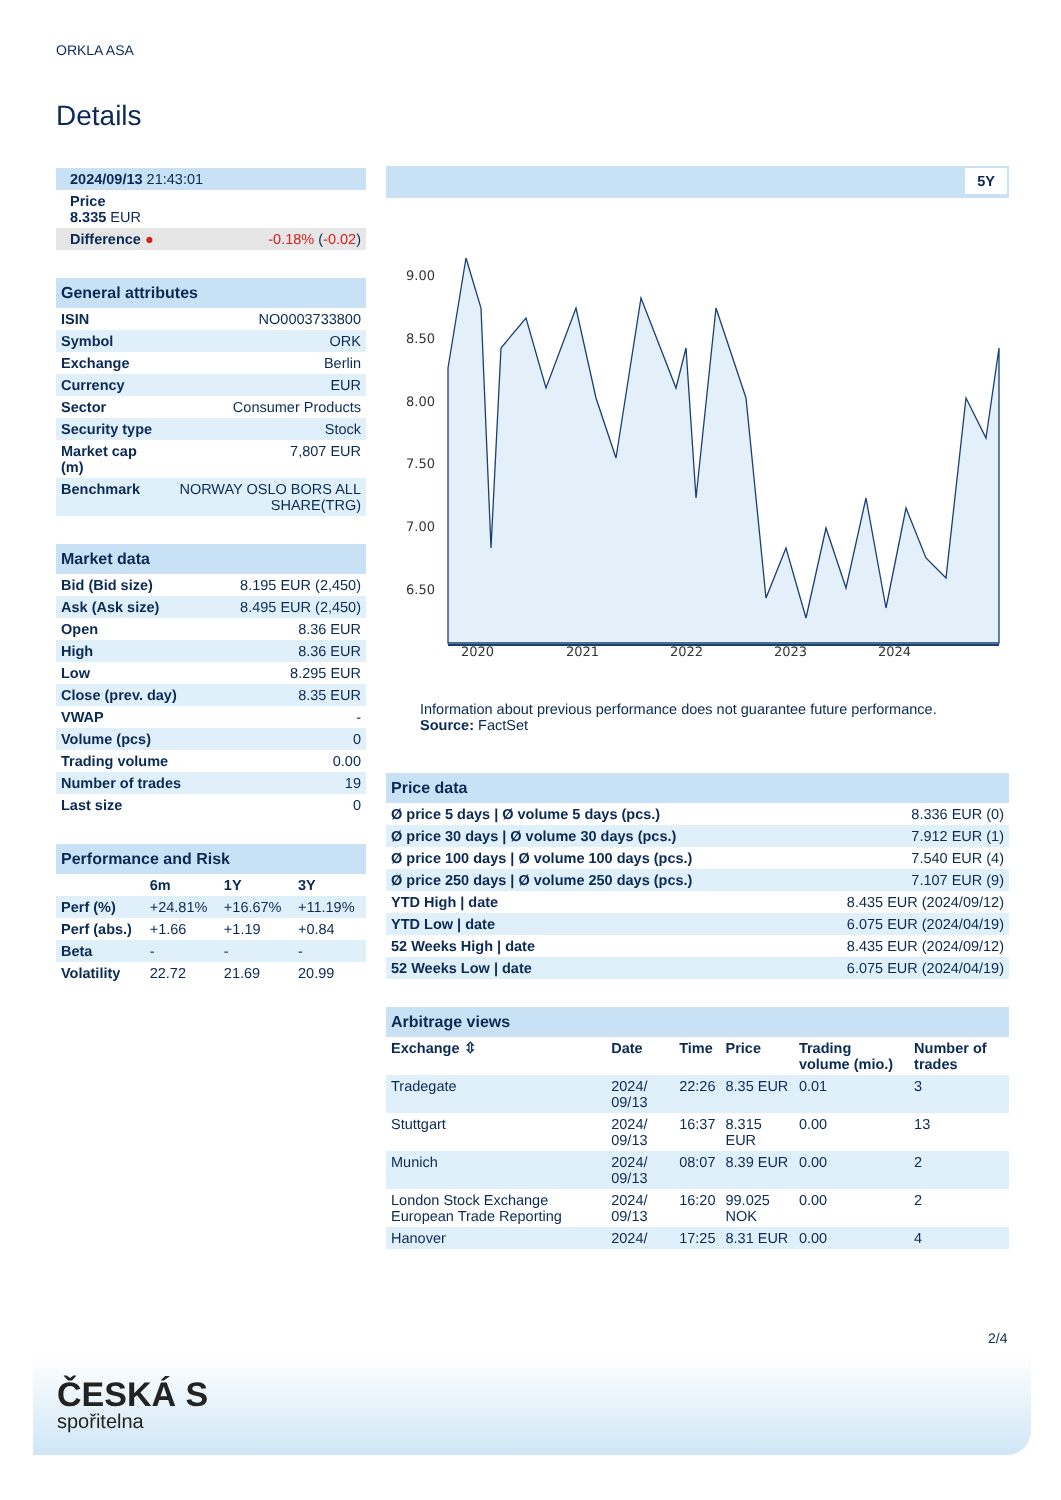ORKLA ASA
Details
| 2024/09/13 21:43:01 | |
| Price 8.335 EUR | |
| Difference ● | -0.18% ( -0.02 ) |
| General attributes | |
| ISIN | NO0003733800 |
| Symbol | ORK |
| Exchange | Berlin |
| Currency | EUR |
| Sector | Consumer Products |
| Security type | Stock |
| Market cap (m) | 7,807 EUR |
| Benchmark | NORWAY OSLO BORS ALL SHARE(TRG) |
| Market data | |
| Bid (Bid size) | 8.195 EUR (2,450) |
| Ask (Ask size) | 8.495 EUR (2,450) |
| Open | 8.36 EUR |
| High | 8.36 EUR |
| Low | 8.295 EUR |
| Close (prev. day) | 8.35 EUR |
| VWAP | - |
| Volume (pcs) | 0 |
| Trading volume | 0.00 |
| Number of trades | 19 |
| Last size | 0 |
| Performance and Risk | | | |
| | 6m | 1Y | 3Y |
| Perf (%) | +24.81% | +16.67% | +11.19% |
| Perf (abs.) | +1.66 | +1.19 | +0.84 |
| Beta | - | - | - |
| Volatility | 22.72 | 21.69 | 20.99 |
5Y
9.00
8.50
8.00
7.50
7.00
6.50
2020
2021
2022
2023
2024
Information about previous performance does not guarantee future performance.
Source: FactSet
| Price data | |
| Ø price 5 days / Ø volume 5 days (pcs.) | 8.336 EUR (0) |
| Ø price 30 days / Ø volume 30 days (pcs.) | 7.912 EUR (1) |
| Ø price 100 days / Ø volume 100 days (pcs.) | 7.540 EUR (4) |
| Ø price 250 days / Ø volume 250 days (pcs.) | 7.107 EUR (9) |
| YTD High / date | 8.435 EUR (2024/09/12) |
| YTD Low / date | 6.075 EUR (2024/04/19) |
| 52 Weeks High / date | 8.435 EUR (2024/09/12) |
| 52 Weeks Low / date | 6.075 EUR (2024/04/19) |
| Arbitrage views | | | | | |
| Exchange ⇳ | Date | Time | Price | Trading volume (mio.) | Number of trades |
| Tradegate | 2024/ 09/13 | 22:26 | 8.35 EUR | 0.01 | 3 |
| Stuttgart | 2024/ 09/13 | 16:37 | 8.315 EUR | 0.00 | 13 |
| Munich | 2024/ 09/13 | 08:07 | 8.39 EUR | 0.00 | 2 |
| London Stock Exchange European Trade Reporting | 2024/ 09/13 | 16:20 | 99.025 NOK | 0.00 | 2 |
| Hanover | 2024/ | 17:25 | 8.31 EUR | 0.00 | 4 |
2/4
ČESKÁ S
spořitelna